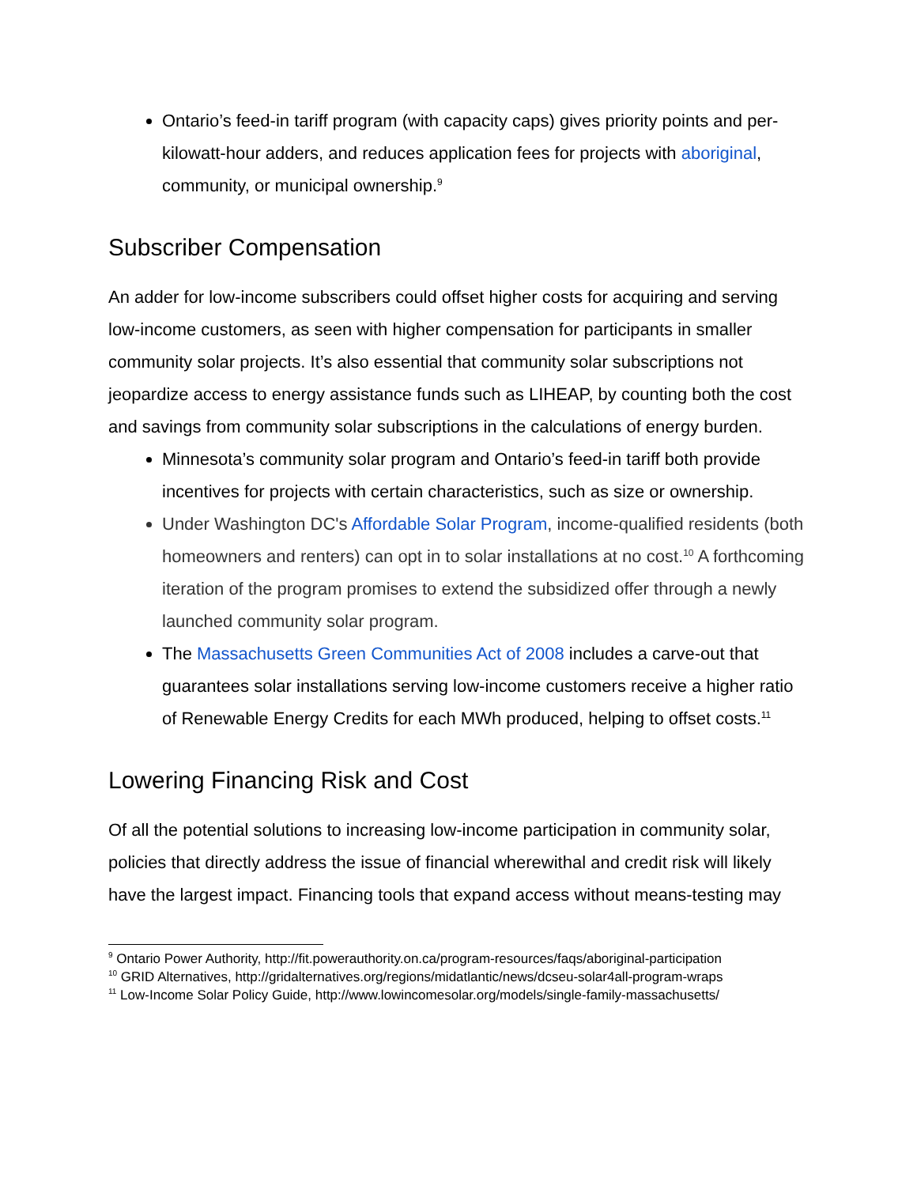Ontario’s feed-in tariff program (with capacity caps) gives priority points and per-kilowatt-hour adders, and reduces application fees for projects with aboriginal, community, or municipal ownership.<sup>9</sup>
Subscriber Compensation
An adder for low-income subscribers could offset higher costs for acquiring and serving low-income customers, as seen with higher compensation for participants in smaller community solar projects. It’s also essential that community solar subscriptions not jeopardize access to energy assistance funds such as LIHEAP, by counting both the cost and savings from community solar subscriptions in the calculations of energy burden.
Minnesota’s community solar program and Ontario’s feed-in tariff both provide incentives for projects with certain characteristics, such as size or ownership.
Under Washington DC's Affordable Solar Program, income-qualified residents (both homeowners and renters) can opt in to solar installations at no cost.<sup>10</sup> A forthcoming iteration of the program promises to extend the subsidized offer through a newly launched community solar program.
The Massachusetts Green Communities Act of 2008 includes a carve-out that guarantees solar installations serving low-income customers receive a higher ratio of Renewable Energy Credits for each MWh produced, helping to offset costs.<sup>11</sup>
Lowering Financing Risk and Cost
Of all the potential solutions to increasing low-income participation in community solar, policies that directly address the issue of financial wherewithal and credit risk will likely have the largest impact. Financing tools that expand access without means-testing may
<sup>9</sup> Ontario Power Authority, http://fit.powerauthority.on.ca/program-resources/faqs/aboriginal-participation
<sup>10</sup> GRID Alternatives, http://gridalternatives.org/regions/midatlantic/news/dcseu-solar4all-program-wraps
<sup>11</sup> Low-Income Solar Policy Guide, http://www.lowincomesolar.org/models/single-family-massachusetts/